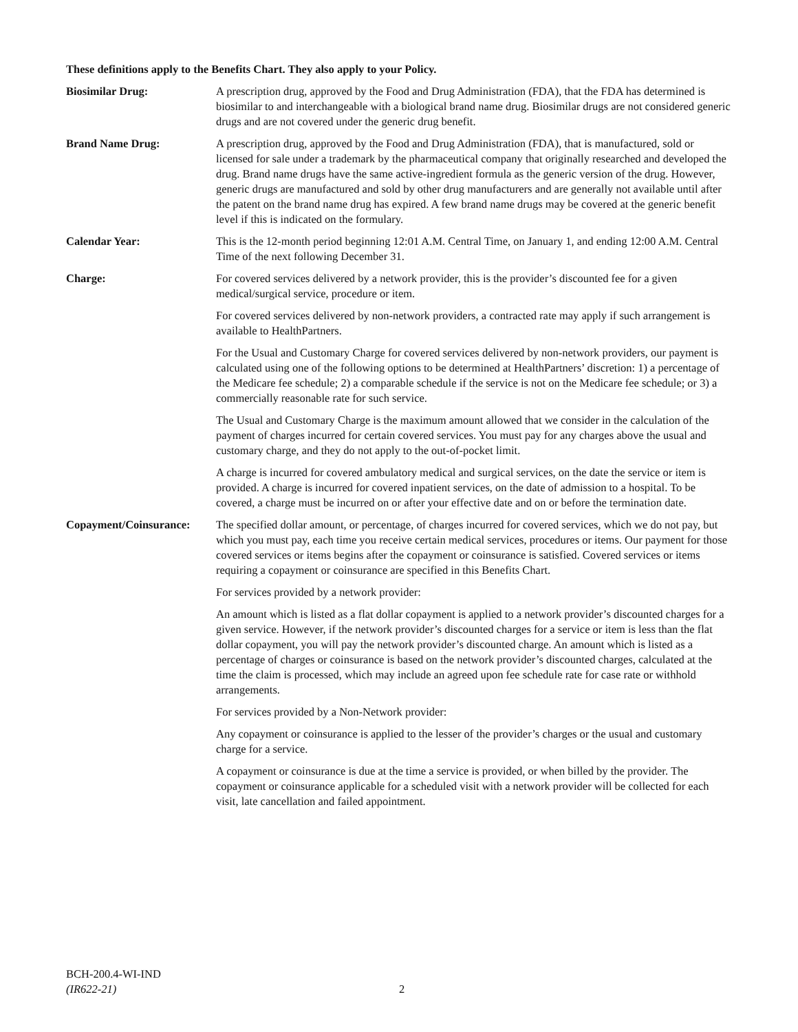These definitions apply to the Benefits Chart. They also apply to your Policy.
Biosimilar Drug: A prescription drug, approved by the Food and Drug Administration (FDA), that the FDA has determined is biosimilar to and interchangeable with a biological brand name drug. Biosimilar drugs are not considered generic drugs and are not covered under the generic drug benefit.
Brand Name Drug: A prescription drug, approved by the Food and Drug Administration (FDA), that is manufactured, sold or licensed for sale under a trademark by the pharmaceutical company that originally researched and developed the drug. Brand name drugs have the same active-ingredient formula as the generic version of the drug. However, generic drugs are manufactured and sold by other drug manufacturers and are generally not available until after the patent on the brand name drug has expired. A few brand name drugs may be covered at the generic benefit level if this is indicated on the formulary.
Calendar Year: This is the 12-month period beginning 12:01 A.M. Central Time, on January 1, and ending 12:00 A.M. Central Time of the next following December 31.
Charge: For covered services delivered by a network provider, this is the provider’s discounted fee for a given medical/surgical service, procedure or item.
For covered services delivered by non-network providers, a contracted rate may apply if such arrangement is available to HealthPartners.
For the Usual and Customary Charge for covered services delivered by non-network providers, our payment is calculated using one of the following options to be determined at HealthPartners’ discretion: 1) a percentage of the Medicare fee schedule; 2) a comparable schedule if the service is not on the Medicare fee schedule; or 3) a commercially reasonable rate for such service.
The Usual and Customary Charge is the maximum amount allowed that we consider in the calculation of the payment of charges incurred for certain covered services. You must pay for any charges above the usual and customary charge, and they do not apply to the out-of-pocket limit.
A charge is incurred for covered ambulatory medical and surgical services, on the date the service or item is provided. A charge is incurred for covered inpatient services, on the date of admission to a hospital. To be covered, a charge must be incurred on or after your effective date and on or before the termination date.
Copayment/Coinsurance: The specified dollar amount, or percentage, of charges incurred for covered services, which we do not pay, but which you must pay, each time you receive certain medical services, procedures or items. Our payment for those covered services or items begins after the copayment or coinsurance is satisfied. Covered services or items requiring a copayment or coinsurance are specified in this Benefits Chart.
For services provided by a network provider:
An amount which is listed as a flat dollar copayment is applied to a network provider’s discounted charges for a given service. However, if the network provider’s discounted charges for a service or item is less than the flat dollar copayment, you will pay the network provider’s discounted charge. An amount which is listed as a percentage of charges or coinsurance is based on the network provider’s discounted charges, calculated at the time the claim is processed, which may include an agreed upon fee schedule rate for case rate or withhold arrangements.
For services provided by a Non-Network provider:
Any copayment or coinsurance is applied to the lesser of the provider’s charges or the usual and customary charge for a service.
A copayment or coinsurance is due at the time a service is provided, or when billed by the provider. The copayment or coinsurance applicable for a scheduled visit with a network provider will be collected for each visit, late cancellation and failed appointment.
BCH-200.4-WI-IND
(IR622-21)
2